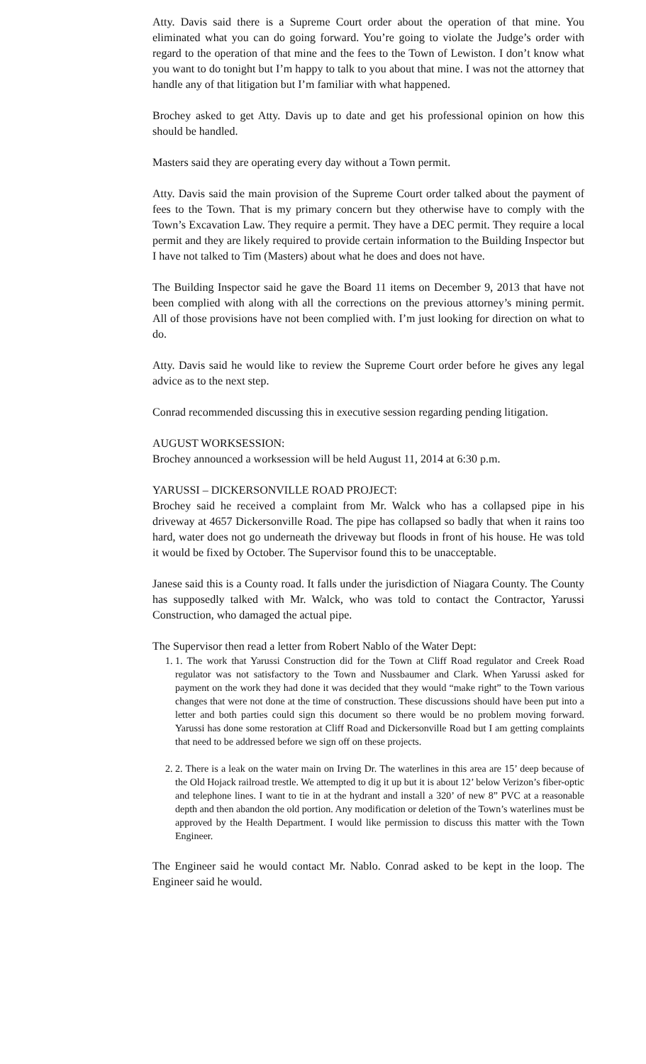Atty. Davis said there is a Supreme Court order about the operation of that mine. You eliminated what you can do going forward. You’re going to violate the Judge’s order with regard to the operation of that mine and the fees to the Town of Lewiston. I don’t know what you want to do tonight but I’m happy to talk to you about that mine. I was not the attorney that handle any of that litigation but I’m familiar with what happened.
Brochey asked to get Atty. Davis up to date and get his professional opinion on how this should be handled.
Masters said they are operating every day without a Town permit.
Atty. Davis said the main provision of the Supreme Court order talked about the payment of fees to the Town. That is my primary concern but they otherwise have to comply with the Town’s Excavation Law. They require a permit. They have a DEC permit. They require a local permit and they are likely required to provide certain information to the Building Inspector but I have not talked to Tim (Masters) about what he does and does not have.
The Building Inspector said he gave the Board 11 items on December 9, 2013 that have not been complied with along with all the corrections on the previous attorney’s mining permit. All of those provisions have not been complied with. I’m just looking for direction on what to do.
Atty. Davis said he would like to review the Supreme Court order before he gives any legal advice as to the next step.
Conrad recommended discussing this in executive session regarding pending litigation.
AUGUST WORKSESSION:
Brochey announced a worksession will be held August 11, 2014 at 6:30 p.m.
YARUSSI – DICKERSONVILLE ROAD PROJECT:
Brochey said he received a complaint from Mr. Walck who has a collapsed pipe in his driveway at 4657 Dickersonville Road. The pipe has collapsed so badly that when it rains too hard, water does not go underneath the driveway but floods in front of his house. He was told it would be fixed by October. The Supervisor found this to be unacceptable.
Janese said this is a County road. It falls under the jurisdiction of Niagara County. The County has supposedly talked with Mr. Walck, who was told to contact the Contractor, Yarussi Construction, who damaged the actual pipe.
The Supervisor then read a letter from Robert Nablo of the Water Dept:
1. 1. The work that Yarussi Construction did for the Town at Cliff Road regulator and Creek Road regulator was not satisfactory to the Town and Nussbaumer and Clark. When Yarussi asked for payment on the work they had done it was decided that they would “make right” to the Town various changes that were not done at the time of construction. These discussions should have been put into a letter and both parties could sign this document so there would be no problem moving forward. Yarussi has done some restoration at Cliff Road and Dickersonville Road but I am getting complaints that need to be addressed before we sign off on these projects.
2. 2. There is a leak on the water main on Irving Dr. The waterlines in this area are 15’ deep because of the Old Hojack railroad trestle. We attempted to dig it up but it is about 12’ below Verizon’s fiber-optic and telephone lines. I want to tie in at the hydrant and install a 320’ of new 8” PVC at a reasonable depth and then abandon the old portion. Any modification or deletion of the Town’s waterlines must be approved by the Health Department. I would like permission to discuss this matter with the Town Engineer.
The Engineer said he would contact Mr. Nablo. Conrad asked to be kept in the loop. The Engineer said he would.